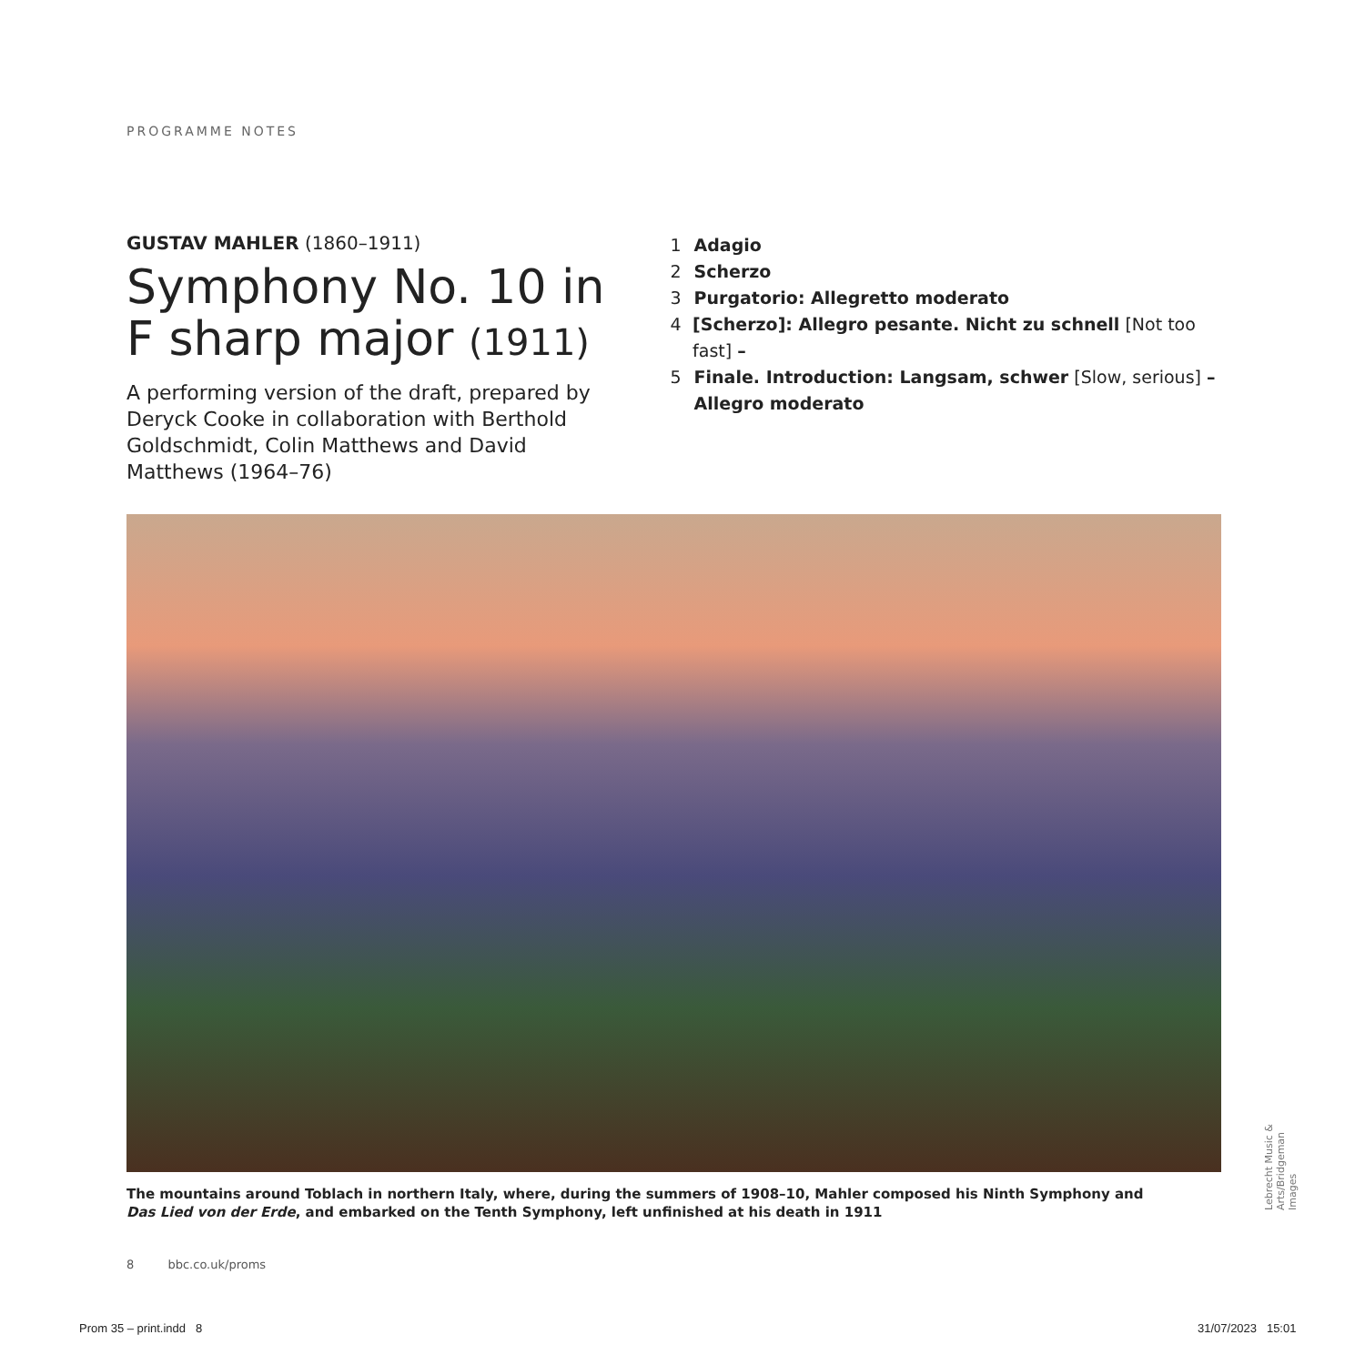PROGRAMME NOTES
GUSTAV MAHLER (1860–1911)
Symphony No. 10 in F sharp major (1911)
A performing version of the draft, prepared by Deryck Cooke in collaboration with Berthold Goldschmidt, Colin Matthews and David Matthews (1964–76)
1 Adagio
2 Scherzo
3 Purgatorio: Allegretto moderato
4 [Scherzo]: Allegro pesante. Nicht zu schnell [Not too fast] –
5 Finale. Introduction: Langsam, schwer [Slow, serious] –
Allegro moderato
The mountains around Toblach in northern Italy, where, during the summers of 1908–10, Mahler composed his Ninth Symphony and Das Lied von der Erde, and embarked on the Tenth Symphony, left unfinished at his death in 1911
Lebrecht Music & Arts/Bridgeman Images
8 bbc.co.uk/proms
Prom 35 – print.indd 8 31/07/2023 15:01